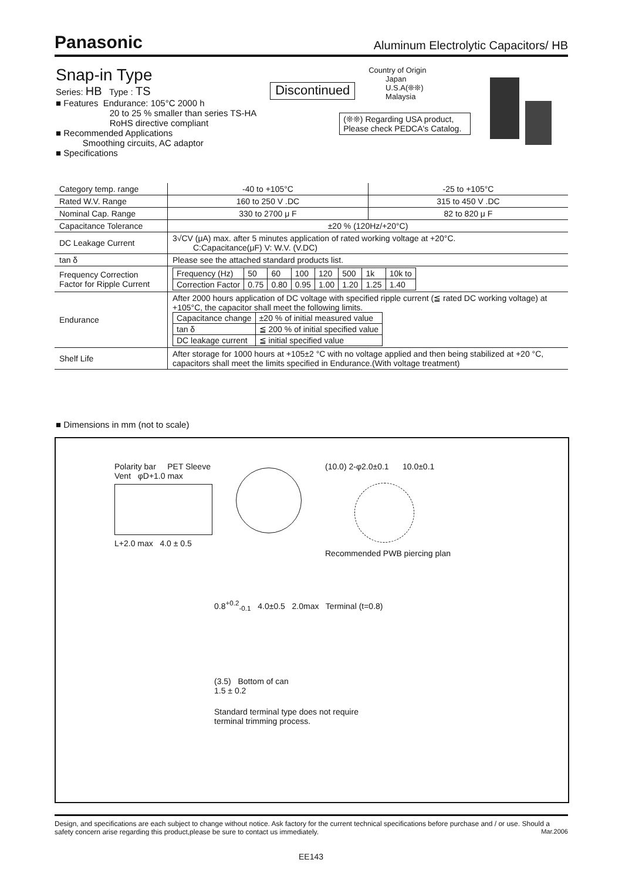Panasonic Aluminum Electrolytic Capacitors/ HB
Snap-in Type
Series: HB Type : TS
■ Features Endurance: 105°C 2000 h
20 to 25 % smaller than series TS-HA
RoHS directive compliant
■ Recommended Applications
Smoothing circuits, AC adaptor
■ Specifications
Discontinued
Country of Origin
Japan
U.S.A(❊❊)
Malaysia
(❊❊) Regarding USA product, Please check PEDCA's Catalog.
| Category temp. range | -40 to +105°C | -25 to +105°C |
| Rated W.V. Range | 160 to 250 V .DC | 315 to 450 V .DC |
| Nominal Cap. Range | 330 to 2700 μ F | 82 to 820 μ F |
| Capacitance Tolerance | ±20 % (120Hz/+20°C) | |
| DC Leakage Current | 3√CV (μA) max. after 5 minutes application of rated working voltage at +20°C. C:Capacitance(μF) V: W.V. (V.DC) | |
| tan δ | Please see the attached standard products list. | |
| Frequency Correction Factor for Ripple Current | / Frequency (Hz) / 50 / 60 / 100 / 120 / 500 / 1k / 10k to / / Correction Factor / 0.75 / 0.80 / 0.95 / 1.00 / 1.20 / 1.25 / 1.40 / | |
| Endurance | After 2000 hours application of DC voltage with specified ripple current (≦ rated DC working voltage) at +105°C, the capacitor shall meet the following limits. / Capacitance change / ±20 % of initial measured value / / tan δ / ≦ 200 % of initial specified value / / DC leakage current / ≦ initial specified value / | |
| Shelf Life | After storage for 1000 hours at +105±2 °C with no voltage applied and then being stabilized at +20 °C, capacitors shall meet the limits specified in Endurance.(With voltage treatment) | |
■ Dimensions in mm (not to scale)
Polarity bar PET Sleeve
Vent φD+1.0 max
L+2.0 max 4.0 ± 0.5
(10.0) 2-φ2.0±0.1 10.0±0.1
Recommended PWB piercing plan
0.8<sup>+0.2</sup><sub>-0.1</sub> 4.0±0.5 2.0max Terminal (t=0.8)
(3.5) Bottom of can
1.5 ± 0.2
Standard terminal type does not require
terminal trimming process.
Design, and specifications are each subject to change without notice. Ask factory for the current technical specifications before purchase and / or use. Should a safety concern arise regarding this product,please be sure to contact us immediately. Mar.2006
EE143